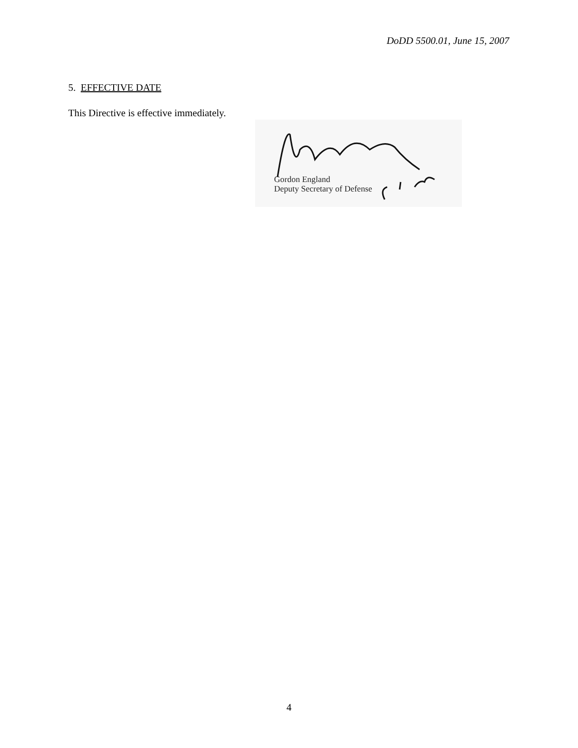DoDD 5500.01, June 15, 2007
5. EFFECTIVE DATE
This Directive is effective immediately.
Gordon England
Deputy Secretary of Defense
4